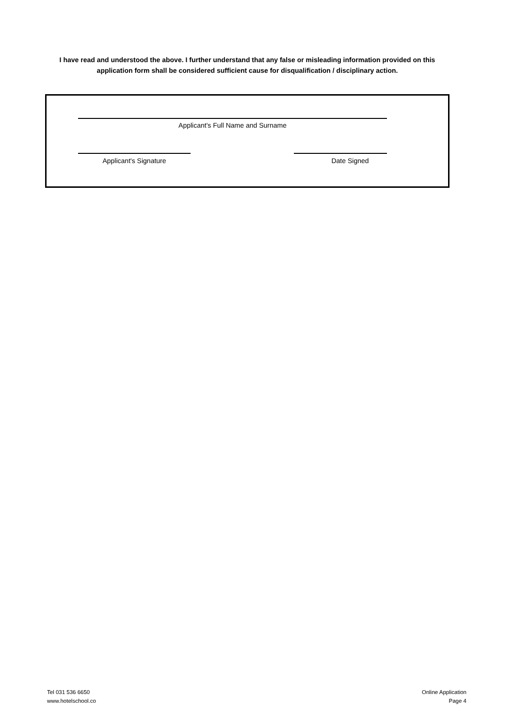I have read and understood the above. I further understand that any false or misleading information provided on this application form shall be considered sufficient cause for disqualification / disciplinary action.
Applicant's Full Name and Surname
Applicant's Signature Date Signed
Tel 031 536 6650
www.hotelschool.co
Online Application
Page 4